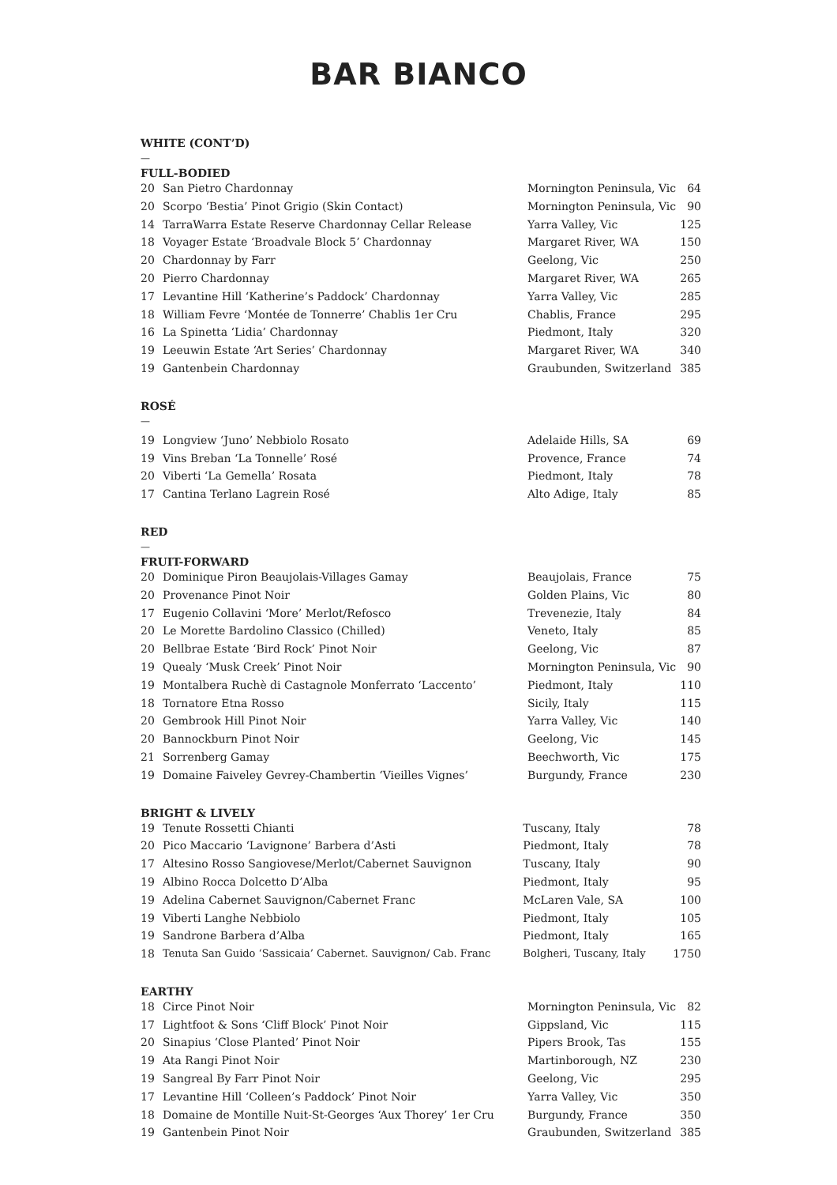BAR BIANCO
WHITE (CONT’D)
—
FULL-BODIED
| 20 | San Pietro Chardonnay | Mornington Peninsula, Vic | 64 |
| 20 | Scorpo ‘Bestia’ Pinot Grigio (Skin Contact) | Mornington Peninsula, Vic | 90 |
| 14 | TarraWarra Estate Reserve Chardonnay Cellar Release | Yarra Valley, Vic | 125 |
| 18 | Voyager Estate ‘Broadvale Block 5’ Chardonnay | Margaret River, WA | 150 |
| 20 | Chardonnay by Farr | Geelong, Vic | 250 |
| 20 | Pierro Chardonnay | Margaret River, WA | 265 |
| 17 | Levantine Hill ‘Katherine’s Paddock’ Chardonnay | Yarra Valley, Vic | 285 |
| 18 | William Fevre ‘Montée de Tonnerre’ Chablis 1er Cru | Chablis, France | 295 |
| 16 | La Spinetta ‘Lidia’ Chardonnay | Piedmont, Italy | 320 |
| 19 | Leeuwin Estate ‘Art Series’ Chardonnay | Margaret River, WA | 340 |
| 19 | Gantenbein Chardonnay | Graubunden, Switzerland | 385 |
ROSÉ
—
| 19 | Longview ‘Juno’ Nebbiolo Rosato | Adelaide Hills, SA | 69 |
| 19 | Vins Breban ‘La Tonnelle’ Rosé | Provence, France | 74 |
| 20 | Viberti ‘La Gemella’ Rosata | Piedmont, Italy | 78 |
| 17 | Cantina Terlano Lagrein Rosé | Alto Adige, Italy | 85 |
RED
—
FRUIT-FORWARD
| 20 | Dominique Piron Beaujolais-Villages Gamay | Beaujolais, France | 75 |
| 20 | Provenance Pinot Noir | Golden Plains, Vic | 80 |
| 17 | Eugenio Collavini ‘More’ Merlot/Refosco | Trevenezie, Italy | 84 |
| 20 | Le Morette Bardolino Classico (Chilled) | Veneto, Italy | 85 |
| 20 | Bellbrae Estate ‘Bird Rock’ Pinot Noir | Geelong, Vic | 87 |
| 19 | Quealy ‘Musk Creek’ Pinot Noir | Mornington Peninsula, Vic | 90 |
| 19 | Montalbera Ruchè di Castagnole Monferrato ‘Laccento’ | Piedmont, Italy | 110 |
| 18 | Tornatore Etna Rosso | Sicily, Italy | 115 |
| 20 | Gembrook Hill Pinot Noir | Yarra Valley, Vic | 140 |
| 20 | Bannockburn Pinot Noir | Geelong, Vic | 145 |
| 21 | Sorrenberg Gamay | Beechworth, Vic | 175 |
| 19 | Domaine Faiveley Gevrey-Chambertin ‘Vieilles Vignes’ | Burgundy, France | 230 |
BRIGHT & LIVELY
| 19 | Tenute Rossetti Chianti | Tuscany, Italy | 78 |
| 20 | Pico Maccario ‘Lavignone’ Barbera d’Asti | Piedmont, Italy | 78 |
| 17 | Altesino Rosso Sangiovese/Merlot/Cabernet Sauvignon | Tuscany, Italy | 90 |
| 19 | Albino Rocca Dolcetto D’Alba | Piedmont, Italy | 95 |
| 19 | Adelina Cabernet Sauvignon/Cabernet Franc | McLaren Vale, SA | 100 |
| 19 | Viberti Langhe Nebbiolo | Piedmont, Italy | 105 |
| 19 | Sandrone Barbera d’Alba | Piedmont, Italy | 165 |
| 18 | Tenuta San Guido ‘Sassicaia’ Cabernet. Sauvignon/ Cab. Franc | Bolgheri, Tuscany, Italy | 1750 |
EARTHY
| 18 | Circe Pinot Noir | Mornington Peninsula, Vic | 82 |
| 17 | Lightfoot & Sons ‘Cliff Block’ Pinot Noir | Gippsland, Vic | 115 |
| 20 | Sinapius ‘Close Planted’ Pinot Noir | Pipers Brook, Tas | 155 |
| 19 | Ata Rangi Pinot Noir | Martinborough, NZ | 230 |
| 19 | Sangreal By Farr Pinot Noir | Geelong, Vic | 295 |
| 17 | Levantine Hill ‘Colleen’s Paddock’ Pinot Noir | Yarra Valley, Vic | 350 |
| 18 | Domaine de Montille Nuit-St-Georges ‘Aux Thorey’ 1er Cru | Burgundy, France | 350 |
| 19 | Gantenbein Pinot Noir | Graubunden, Switzerland | 385 |